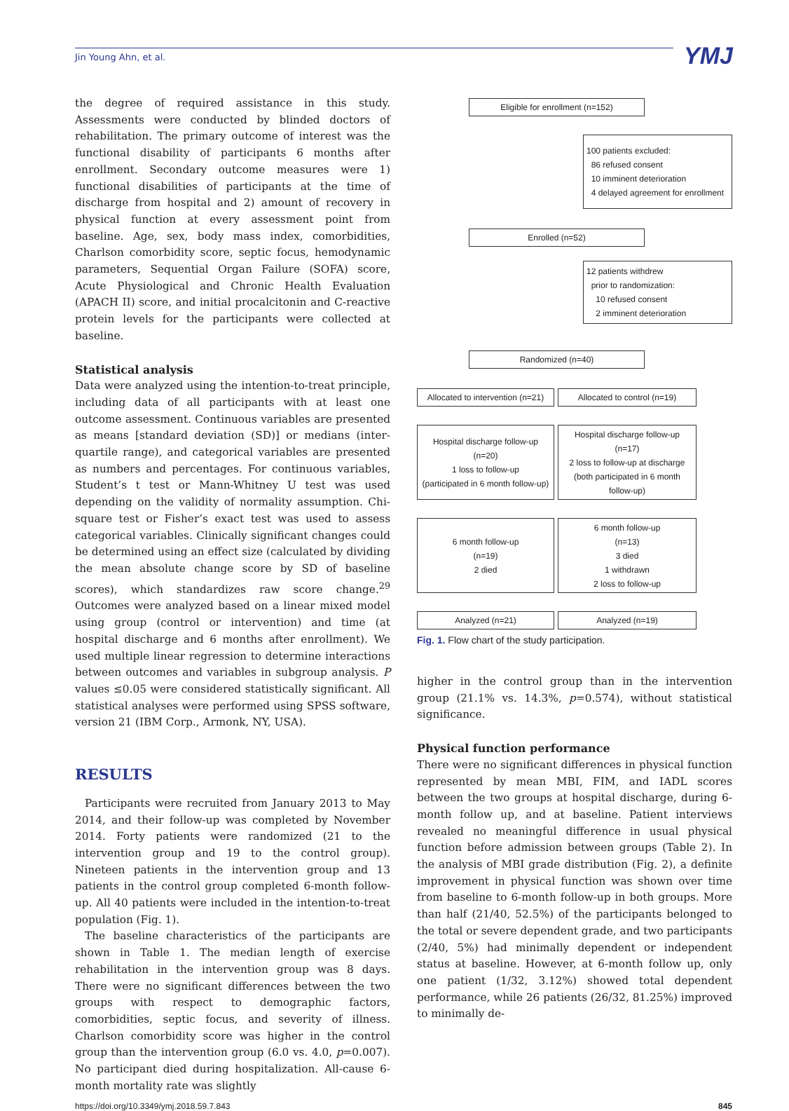Jin Young Ahn, et al. YMJ
the degree of required assistance in this study. Assessments were conducted by blinded doctors of rehabilitation. The primary outcome of interest was the functional disability of participants 6 months after enrollment. Secondary outcome measures were 1) functional disabilities of participants at the time of discharge from hospital and 2) amount of recovery in physical function at every assessment point from baseline. Age, sex, body mass index, comorbidities, Charlson comorbidity score, septic focus, hemodynamic parameters, Sequential Organ Failure (SOFA) score, Acute Physiological and Chronic Health Evaluation (APACH II) score, and initial procalcitonin and C-reactive protein levels for the participants were collected at baseline.
Statistical analysis
Data were analyzed using the intention-to-treat principle, including data of all participants with at least one outcome assessment. Continuous variables are presented as means [standard deviation (SD)] or medians (inter-quartile range), and categorical variables are presented as numbers and percentages. For continuous variables, Student’s t test or Mann-Whitney U test was used depending on the validity of normality assumption. Chi-square test or Fisher’s exact test was used to assess categorical variables. Clinically significant changes could be determined using an effect size (calculated by dividing the mean absolute change score by SD of baseline scores), which standardizes raw score change.<sup>29</sup> Outcomes were analyzed based on a linear mixed model using group (control or intervention) and time (at hospital discharge and 6 months after enrollment). We used multiple linear regression to determine interactions between outcomes and variables in subgroup analysis. P values ≤0.05 were considered statistically significant. All statistical analyses were performed using SPSS software, version 21 (IBM Corp., Armonk, NY, USA).
RESULTS
Participants were recruited from January 2013 to May 2014, and their follow-up was completed by November 2014. Forty patients were randomized (21 to the intervention group and 19 to the control group). Nineteen patients in the intervention group and 13 patients in the control group completed 6-month follow-up. All 40 patients were included in the intention-to-treat population (Fig. 1).
The baseline characteristics of the participants are shown in Table 1. The median length of exercise rehabilitation in the intervention group was 8 days. There were no significant differences between the two groups with respect to demographic factors, comorbidities, septic focus, and severity of illness. Charlson comorbidity score was higher in the control group than the intervention group (6.0 vs. 4.0, p=0.007). No participant died during hospitalization. All-cause 6-month mortality rate was slightly
Eligible for enrollment (n=152)
100 patients excluded:
86 refused consent
10 imminent deterioration
4 delayed agreement for enrollment
Enrolled (n=52)
12 patients withdrew
prior to randomization:
10 refused consent
2 imminent deterioration
Randomized (n=40)
Allocated to intervention (n=21)
Allocated to control (n=19)
Hospital discharge follow-up
(n=20)
1 loss to follow-up
(participated in 6 month follow-up)
Hospital discharge follow-up
(n=17)
2 loss to follow-up at discharge
(both participated in 6 month
follow-up)
6 month follow-up
(n=19)
2 died
6 month follow-up
(n=13)
3 died
1 withdrawn
2 loss to follow-up
Analyzed (n=21) Analyzed (n=19)
Fig. 1. Flow chart of the study participation.
higher in the control group than in the intervention group (21.1% vs. 14.3%, p=0.574), without statistical significance.
Physical function performance
There were no significant differences in physical function represented by mean MBI, FIM, and IADL scores between the two groups at hospital discharge, during 6-month follow up, and at baseline. Patient interviews revealed no meaningful difference in usual physical function before admission between groups (Table 2). In the analysis of MBI grade distribution (Fig. 2), a definite improvement in physical function was shown over time from baseline to 6-month follow-up in both groups. More than half (21/40, 52.5%) of the participants belonged to the total or severe dependent grade, and two participants (2/40, 5%) had minimally dependent or independent status at baseline. However, at 6-month follow up, only one patient (1/32, 3.12%) showed total dependent performance, while 26 patients (26/32, 81.25%) improved to minimally de-
https://doi.org/10.3349/ymj.2018.59.7.843 845